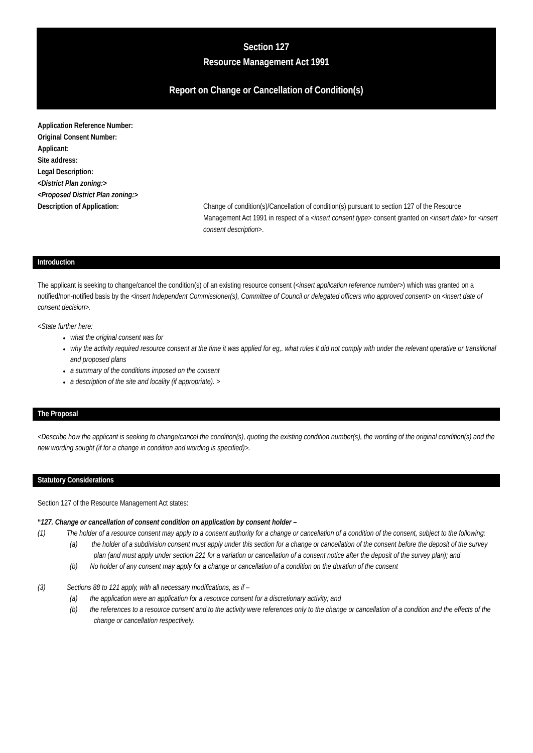Section 127
Resource Management Act 1991
Report on Change or Cancellation of Condition(s)
Application Reference Number:
Original Consent Number:
Applicant:
Site address:
Legal Description:
<District Plan zoning:>
<Proposed District Plan zoning:>
Description of Application: Change of condition(s)/Cancellation of condition(s) pursuant to section 127 of the Resource Management Act 1991 in respect of a <insert consent type> consent granted on <insert date> for <insert consent description>.
Introduction
The applicant is seeking to change/cancel the condition(s) of an existing resource consent (<insert application reference number>) which was granted on a notified/non-notified basis by the <insert Independent Commissioner(s), Committee of Council or delegated officers who approved consent> on <insert date of consent decision>.
<State further here:
what the original consent was for
why the activity required resource consent at the time it was applied for eg,. what rules it did not comply with under the relevant operative or transitional and proposed plans
a summary of the conditions imposed on the consent
a description of the site and locality (if appropriate). >
The Proposal
<Describe how the applicant is seeking to change/cancel the condition(s), quoting the existing condition number(s), the wording of the original condition(s) and the new wording sought (if for a change in condition and wording is specified)>.
Statutory Considerations
Section 127 of the Resource Management Act states:
“127. Change or cancellation of consent condition on application by consent holder –
(1) The holder of a resource consent may apply to a consent authority for a change or cancellation of a condition of the consent, subject to the following:
(a) the holder of a subdivision consent must apply under this section for a change or cancellation of the consent before the deposit of the survey plan (and must apply under section 221 for a variation or cancellation of a consent notice after the deposit of the survey plan); and
(b) No holder of any consent may apply for a change or cancellation of a condition on the duration of the consent
(3) Sections 88 to 121 apply, with all necessary modifications, as if –
(a) the application were an application for a resource consent for a discretionary activity; and
(b) the references to a resource consent and to the activity were references only to the change or cancellation of a condition and the effects of the change or cancellation respectively.